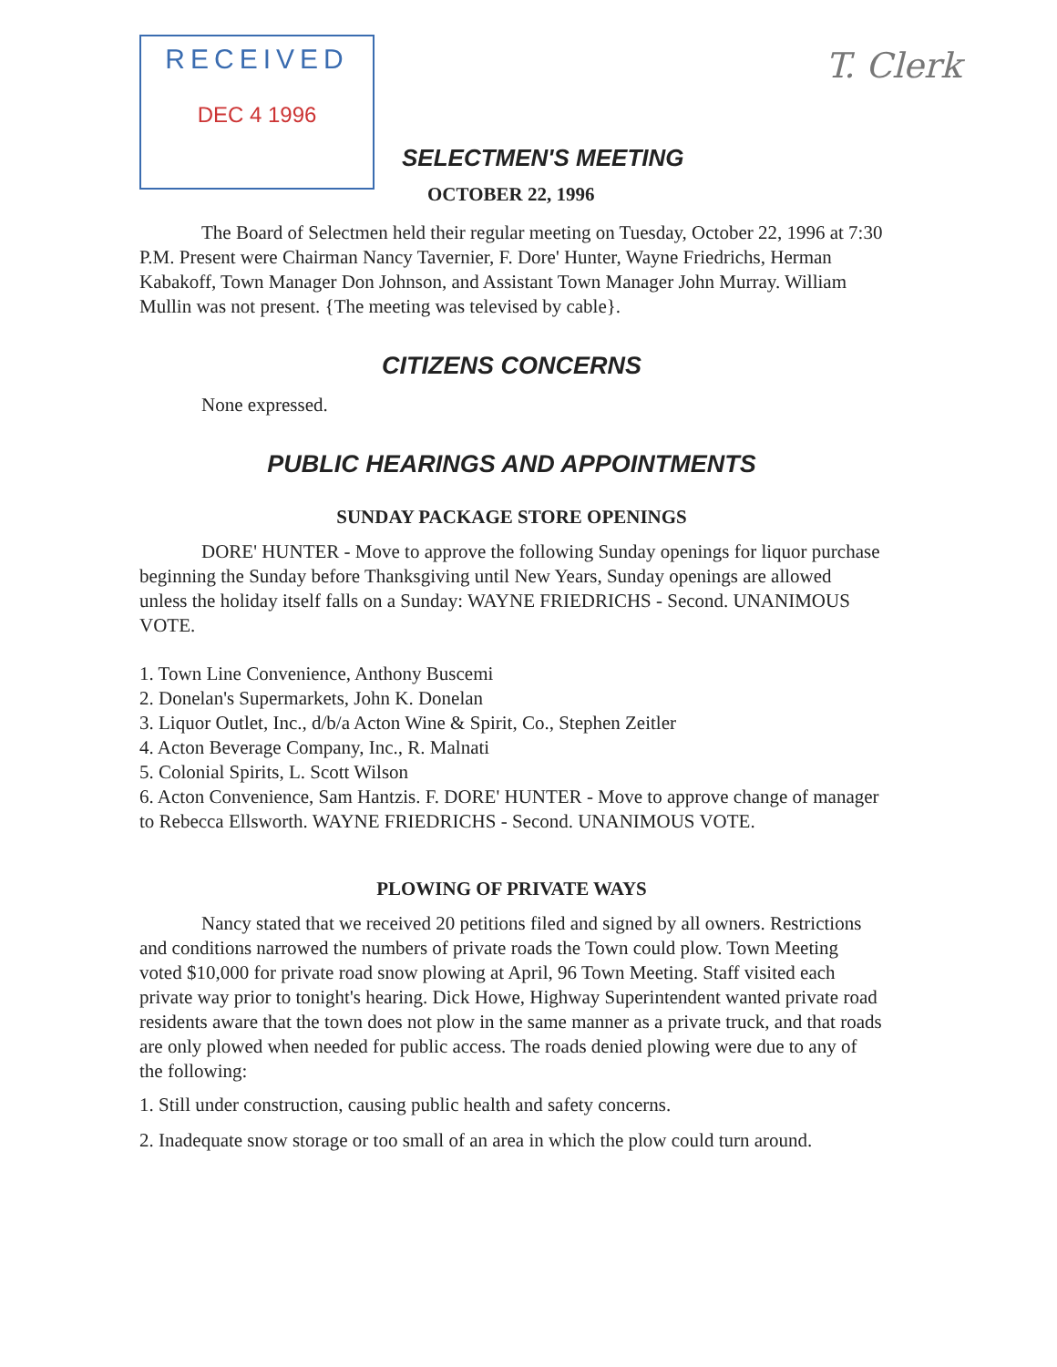T. Clerk
RECEIVED
DEC 4 1996
SELECTMEN'S MEETING
OCTOBER 22, 1996
The Board of Selectmen held their regular meeting on Tuesday, October 22, 1996 at 7:30 P.M. Present were Chairman Nancy Tavernier, F. Dore' Hunter, Wayne Friedrichs, Herman Kabakoff, Town Manager Don Johnson, and Assistant Town Manager John Murray. William Mullin was not present. {The meeting was televised by cable}.
CITIZENS CONCERNS
None expressed.
PUBLIC HEARINGS AND APPOINTMENTS
SUNDAY PACKAGE STORE OPENINGS
DORE' HUNTER - Move to approve the following Sunday openings for liquor purchase beginning the Sunday before Thanksgiving until New Years, Sunday openings are allowed unless the holiday itself falls on a Sunday: WAYNE FRIEDRICHS - Second. UNANIMOUS VOTE.
1. Town Line Convenience, Anthony Buscemi
2. Donelan's Supermarkets, John K. Donelan
3. Liquor Outlet, Inc., d/b/a Acton Wine & Spirit, Co., Stephen Zeitler
4. Acton Beverage Company, Inc., R. Malnati
5. Colonial Spirits, L. Scott Wilson
6. Acton Convenience, Sam Hantzis. F. DORE' HUNTER - Move to approve change of manager to Rebecca Ellsworth. WAYNE FRIEDRICHS - Second. UNANIMOUS VOTE.
PLOWING OF PRIVATE WAYS
Nancy stated that we received 20 petitions filed and signed by all owners. Restrictions and conditions narrowed the numbers of private roads the Town could plow. Town Meeting voted $10,000 for private road snow plowing at April, 96 Town Meeting. Staff visited each private way prior to tonight's hearing. Dick Howe, Highway Superintendent wanted private road residents aware that the town does not plow in the same manner as a private truck, and that roads are only plowed when needed for public access. The roads denied plowing were due to any of the following:
1. Still under construction, causing public health and safety concerns.
2. Inadequate snow storage or too small of an area in which the plow could turn around.